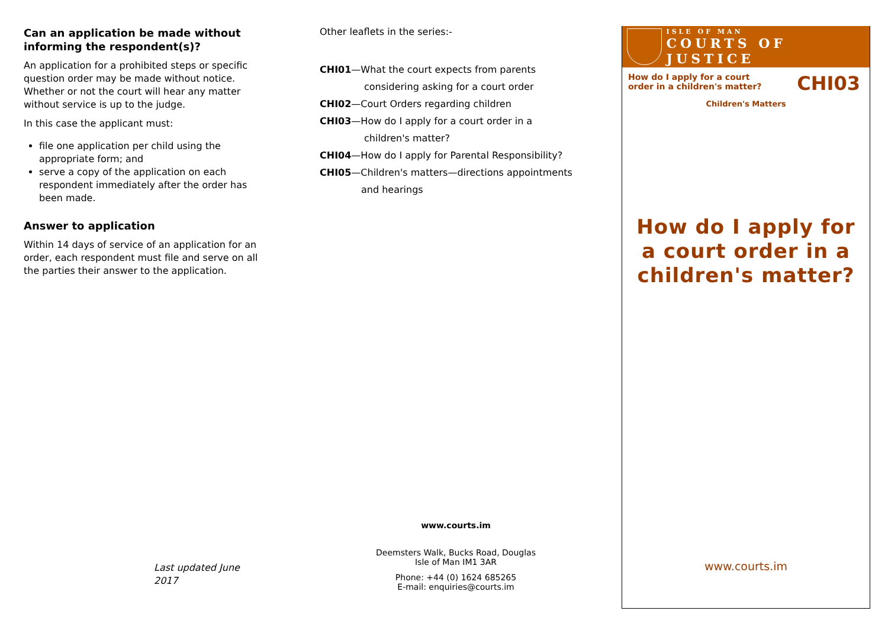Can an application be made without informing the respondent(s)?
An application for a prohibited steps or specific question order may be made without notice. Whether or not the court will hear any matter without service is up to the judge.
In this case the applicant must:
file one application per child using the appropriate form; and
serve a copy of the application on each respondent immediately after the order has been made.
Answer to application
Within 14 days of service of an application for an order, each respondent must file and serve on all the parties their answer to the application.
Last updated June 2017
Other leaflets in the series:-
CHI01—What the court expects from parents
considering asking for a court order
CHI02—Court Orders regarding children
CHI03—How do I apply for a court order in a
children's matter?
CHI04—How do I apply for Parental Responsibility?
CHI05—Children's matters—directions appointments
and hearings
www.courts.im
Deemsters Walk, Bucks Road, Douglas
Isle of Man IM1 3AR
Phone: +44 (0) 1624 685265
E-mail: enquiries@courts.im
ISLE OF MAN
COURTS OF JUSTICE
How do I apply for a court order in a children's matter? CHI03
Children's Matters
How do I apply for a court order in a children's matter?
www.courts.im